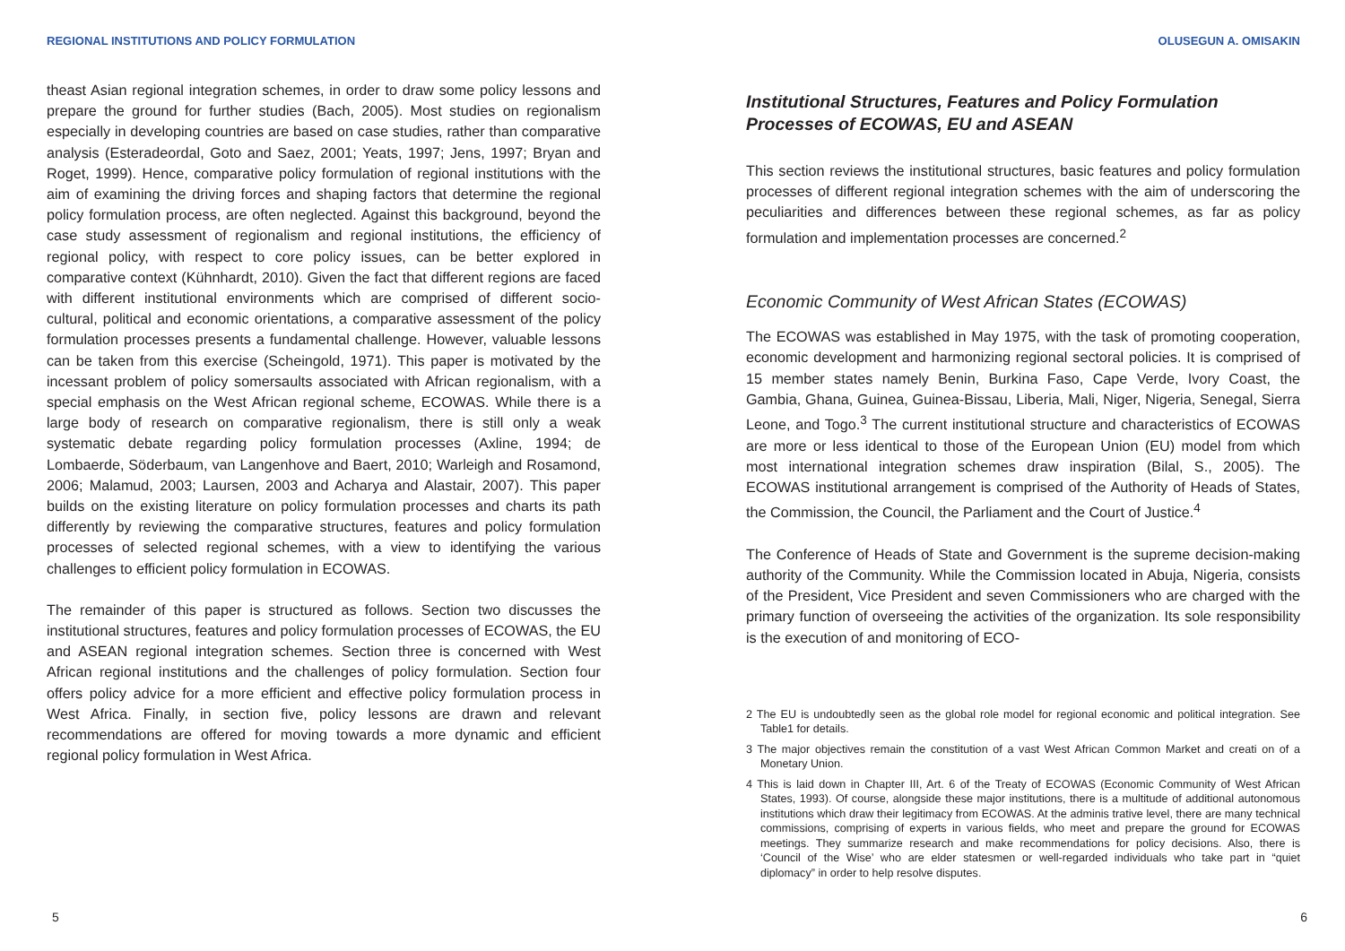REGIONAL INSTITUTIONS AND POLICY FORMULATION
theast Asian regional integration schemes, in order to draw some policy lessons and prepare the ground for further studies (Bach, 2005). Most studies on regionalism especially in developing countries are based on case studies, rather than comparative analysis (Esteradeordal, Goto and Saez, 2001; Yeats, 1997; Jens, 1997; Bryan and Roget, 1999). Hence, comparative policy formulation of regional institutions with the aim of examining the driving forces and shaping factors that determine the regional policy formulation process, are often neglected. Against this background, beyond the case study assessment of regionalism and regional institutions, the efficiency of regional policy, with respect to core policy issues, can be better explored in comparative context (Kühnhardt, 2010). Given the fact that different regions are faced with different institutional environments which are comprised of different socio- cultural, political and economic orientations, a comparative assessment of the policy formulation processes presents a fundamental challenge. However, valuable lessons can be taken from this exercise (Scheingold, 1971). This paper is motivated by the incessant problem of policy somersaults associated with African regionalism, with a special emphasis on the West African regional scheme, ECOWAS. While there is a large body of research on comparative regionalism, there is still only a weak systematic debate regarding policy formulation processes (Axline, 1994; de Lombaerde, Söderbaum, van Langenhove and Baert, 2010; Warleigh and Rosamond, 2006; Malamud, 2003; Laursen, 2003 and Acharya and Alastair, 2007). This paper builds on the existing literature on policy formulation processes and charts its path differently by reviewing the comparative structures, features and policy formulation processes of selected regional schemes, with a view to identifying the various challenges to efficient policy formulation in ECOWAS.
The remainder of this paper is structured as follows. Section two discusses the institutional structures, features and policy formulation processes of ECOWAS, the EU and ASEAN regional integration schemes. Section three is concerned with West African regional institutions and the challenges of policy formulation. Section four offers policy advice for a more efficient and effective policy formulation process in West Africa. Finally, in section five, policy lessons are drawn and relevant recommendations are offered for moving towards a more dynamic and efficient regional policy formulation in West Africa.
5
OLUSEGUN A. OMISAKIN
Institutional Structures, Features and Policy Formulation Processes of ECOWAS, EU and ASEAN
This section reviews the institutional structures, basic features and policy formulation processes of different regional integration schemes with the aim of underscoring the peculiarities and differences between these regional schemes, as far as policy formulation and implementation processes are concerned.<sup>2</sup>
Economic Community of West African States (ECOWAS)
The ECOWAS was established in May 1975, with the task of promoting cooperation, economic development and harmonizing regional sectoral policies. It is comprised of 15 member states namely Benin, Burkina Faso, Cape Verde, Ivory Coast, the Gambia, Ghana, Guinea, Guinea-Bissau, Liberia, Mali, Niger, Nigeria, Senegal, Sierra Leone, and Togo.<sup>3</sup> The current institutional structure and characteristics of ECOWAS are more or less identical to those of the European Union (EU) model from which most international integration schemes draw inspiration (Bilal, S., 2005). The ECOWAS institutional arrangement is comprised of the Authority of Heads of States, the Commission, the Council, the Parliament and the Court of Justice.<sup>4</sup>
The Conference of Heads of State and Government is the supreme decision-making authority of the Community. While the Commission located in Abuja, Nigeria, consists of the President, Vice President and seven Commissioners who are charged with the primary function of overseeing the activities of the organization. Its sole responsibility is the execution of and monitoring of ECO-
2 The EU is undoubtedly seen as the global role model for regional economic and political integration. See Table1 for details.
3 The major objectives remain the constitution of a vast West African Common Market and creati on of a Monetary Union.
4 This is laid down in Chapter III, Art. 6 of the Treaty of ECOWAS (Economic Community of West African States, 1993). Of course, alongside these major institutions, there is a multitude of additional autonomous institutions which draw their legitimacy from ECOWAS. At the adminis trative level, there are many technical commissions, comprising of experts in various fields, who meet and prepare the ground for ECOWAS meetings. They summarize research and make recommendations for policy decisions. Also, there is ‘Council of the Wise’ who are elder statesmen or well-regarded individuals who take part in “quiet diplomacy” in order to help resolve disputes.
6